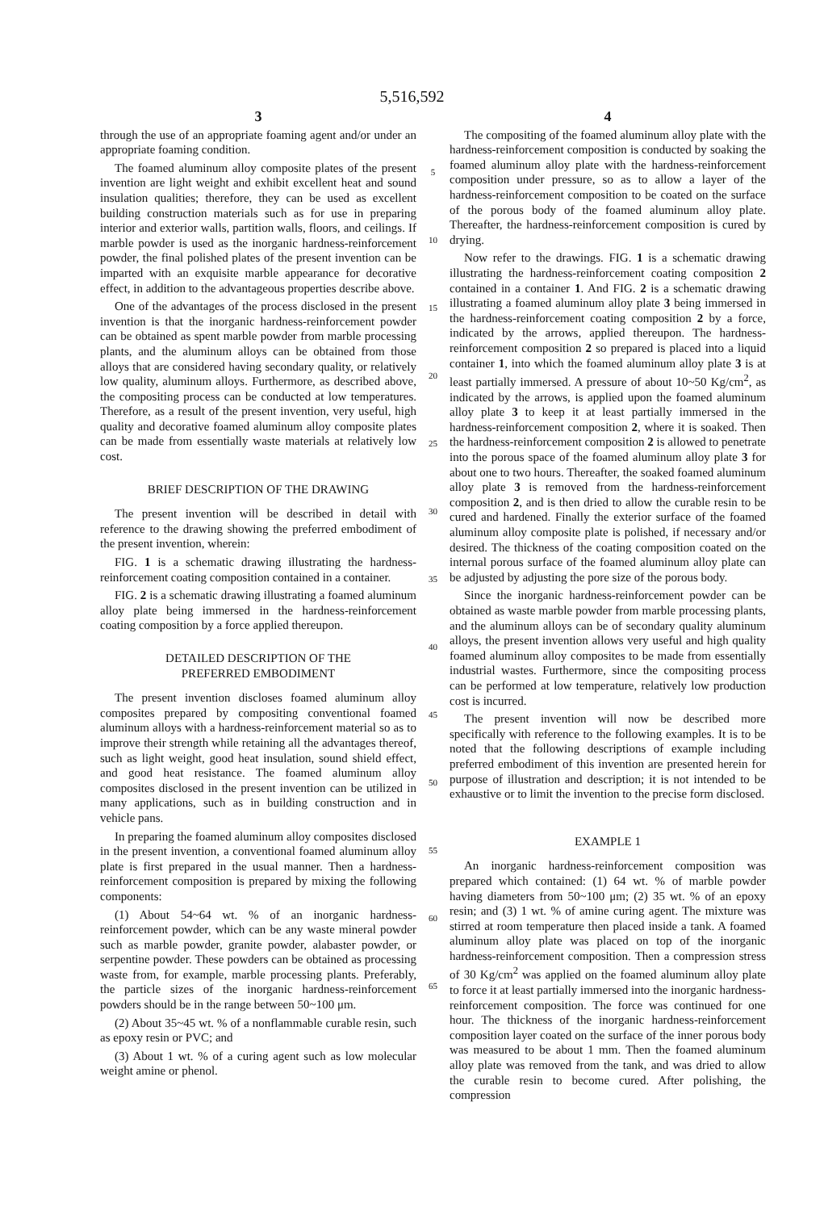5,516,592
3
through the use of an appropriate foaming agent and/or under an appropriate foaming condition.
The foamed aluminum alloy composite plates of the present invention are light weight and exhibit excellent heat and sound insulation qualities; therefore, they can be used as excellent building construction materials such as for use in preparing interior and exterior walls, partition walls, floors, and ceilings. If marble powder is used as the inorganic hardness-reinforcement powder, the final polished plates of the present invention can be imparted with an exquisite marble appearance for decorative effect, in addition to the advantageous properties describe above.
One of the advantages of the process disclosed in the present invention is that the inorganic hardness-reinforcement powder can be obtained as spent marble powder from marble processing plants, and the aluminum alloys can be obtained from those alloys that are considered having secondary quality, or relatively low quality, aluminum alloys. Furthermore, as described above, the compositing process can be conducted at low temperatures. Therefore, as a result of the present invention, very useful, high quality and decorative foamed aluminum alloy composite plates can be made from essentially waste materials at relatively low cost.
BRIEF DESCRIPTION OF THE DRAWING
The present invention will be described in detail with reference to the drawing showing the preferred embodiment of the present invention, wherein:
FIG. 1 is a schematic drawing illustrating the hardness-reinforcement coating composition contained in a container.
FIG. 2 is a schematic drawing illustrating a foamed aluminum alloy plate being immersed in the hardness-reinforcement coating composition by a force applied thereupon.
DETAILED DESCRIPTION OF THE
PREFERRED EMBODIMENT
The present invention discloses foamed aluminum alloy composites prepared by compositing conventional foamed aluminum alloys with a hardness-reinforcement material so as to improve their strength while retaining all the advantages thereof, such as light weight, good heat insulation, sound shield effect, and good heat resistance. The foamed aluminum alloy composites disclosed in the present invention can be utilized in many applications, such as in building construction and in vehicle pans.
In preparing the foamed aluminum alloy composites disclosed in the present invention, a conventional foamed aluminum alloy plate is first prepared in the usual manner. Then a hardness-reinforcement composition is prepared by mixing the following components:
(1) About 54~64 wt. % of an inorganic hardness-reinforcement powder, which can be any waste mineral powder such as marble powder, granite powder, alabaster powder, or serpentine powder. These powders can be obtained as processing waste from, for example, marble processing plants. Preferably, the particle sizes of the inorganic hardness-reinforcement powders should be in the range between 50~100 μm.
(2) About 35~45 wt. % of a nonflammable curable resin, such as epoxy resin or PVC; and
(3) About 1 wt. % of a curing agent such as low molecular weight amine or phenol.
5
10
15
20
25
30
35
40
45
50
55
60
65
4
The compositing of the foamed aluminum alloy plate with the hardness-reinforcement composition is conducted by soaking the foamed aluminum alloy plate with the hardness-reinforcement composition under pressure, so as to allow a layer of the hardness-reinforcement composition to be coated on the surface of the porous body of the foamed aluminum alloy plate. Thereafter, the hardness-reinforcement composition is cured by drying.
Now refer to the drawings. FIG. 1 is a schematic drawing illustrating the hardness-reinforcement coating composition 2 contained in a container 1. And FIG. 2 is a schematic drawing illustrating a foamed aluminum alloy plate 3 being immersed in the hardness-reinforcement coating composition 2 by a force, indicated by the arrows, applied thereupon. The hardness-reinforcement composition 2 so prepared is placed into a liquid container 1, into which the foamed aluminum alloy plate 3 is at least partially immersed. A pressure of about 10~50 Kg/cm<sup>2</sup>, as indicated by the arrows, is applied upon the foamed aluminum alloy plate 3 to keep it at least partially immersed in the hardness-reinforcement composition 2, where it is soaked. Then the hardness-reinforcement composition 2 is allowed to penetrate into the porous space of the foamed aluminum alloy plate 3 for about one to two hours. Thereafter, the soaked foamed aluminum alloy plate 3 is removed from the hardness-reinforcement composition 2, and is then dried to allow the curable resin to be cured and hardened. Finally the exterior surface of the foamed aluminum alloy composite plate is polished, if necessary and/or desired. The thickness of the coating composition coated on the internal porous surface of the foamed aluminum alloy plate can be adjusted by adjusting the pore size of the porous body.
Since the inorganic hardness-reinforcement powder can be obtained as waste marble powder from marble processing plants, and the aluminum alloys can be of secondary quality aluminum alloys, the present invention allows very useful and high quality foamed aluminum alloy composites to be made from essentially industrial wastes. Furthermore, since the compositing process can be performed at low temperature, relatively low production cost is incurred.
The present invention will now be described more specifically with reference to the following examples. It is to be noted that the following descriptions of example including preferred embodiment of this invention are presented herein for purpose of illustration and description; it is not intended to be exhaustive or to limit the invention to the precise form disclosed.
EXAMPLE 1
An inorganic hardness-reinforcement composition was prepared which contained: (1) 64 wt. % of marble powder having diameters from 50~100 μm; (2) 35 wt. % of an epoxy resin; and (3) 1 wt. % of amine curing agent. The mixture was stirred at room temperature then placed inside a tank. A foamed aluminum alloy plate was placed on top of the inorganic hardness-reinforcement composition. Then a compression stress of 30 Kg/cm<sup>2</sup> was applied on the foamed aluminum alloy plate to force it at least partially immersed into the inorganic hardness-reinforcement composition. The force was continued for one hour. The thickness of the inorganic hardness-reinforcement composition layer coated on the surface of the inner porous body was measured to be about 1 mm. Then the foamed aluminum alloy plate was removed from the tank, and was dried to allow the curable resin to become cured. After polishing, the compression